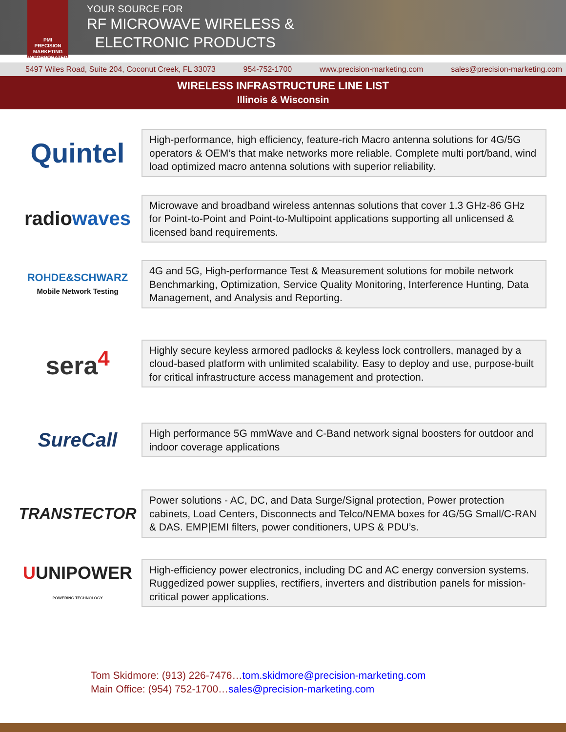PMI
PRECISION
MARKETING
INCORPORATED
YOUR SOURCE FOR
RF MICROWAVE WIRELESS &
ELECTRONIC PRODUCTS
5497 Wiles Road, Suite 204, Coconut Creek, FL 33073 954-752-1700 www.precision-marketing.com sales@precision-marketing.com
WIRELESS INFRASTRUCTURE LINE LIST
Illinois & Wisconsin
Quintel
High-performance, high efficiency, feature-rich Macro antenna solutions for 4G/5G operators & OEM’s that make networks more reliable. Complete multi port/band, wind load optimized macro antenna solutions with superior reliability.
radiowaves
Microwave and broadband wireless antennas solutions that cover 1.3 GHz-86 GHz for Point-to-Point and Point-to-Multipoint applications supporting all unlicensed & licensed band requirements.
ROHDE&SCHWARZ
Mobile Network Testing
4G and 5G, High-performance Test & Measurement solutions for mobile network Benchmarking, Optimization, Service Quality Monitoring, Interference Hunting, Data Management, and Analysis and Reporting.
sera<sup>4</sup>
Highly secure keyless armored padlocks & keyless lock controllers, managed by a cloud-based platform with unlimited scalability. Easy to deploy and use, purpose-built for critical infrastructure access management and protection.
SureCall
High performance 5G mmWave and C-Band network signal boosters for outdoor and indoor coverage applications
TRANSTECTOR
Power solutions - AC, DC, and Data Surge/Signal protection, Power protection cabinets, Load Centers, Disconnects and Telco/NEMA boxes for 4G/5G Small/C-RAN & DAS. EMP|EMI filters, power conditioners, UPS & PDU’s.
UUNIPOWER
POWERING TECHNOLOGY
High-efficiency power electronics, including DC and AC energy conversion systems. Ruggedized power supplies, rectifiers, inverters and distribution panels for mission-critical power applications.
Tom Skidmore: (913) 226-7476…tom.skidmore@precision-marketing.com
Main Office: (954) 752-1700…sales@precision-marketing.com